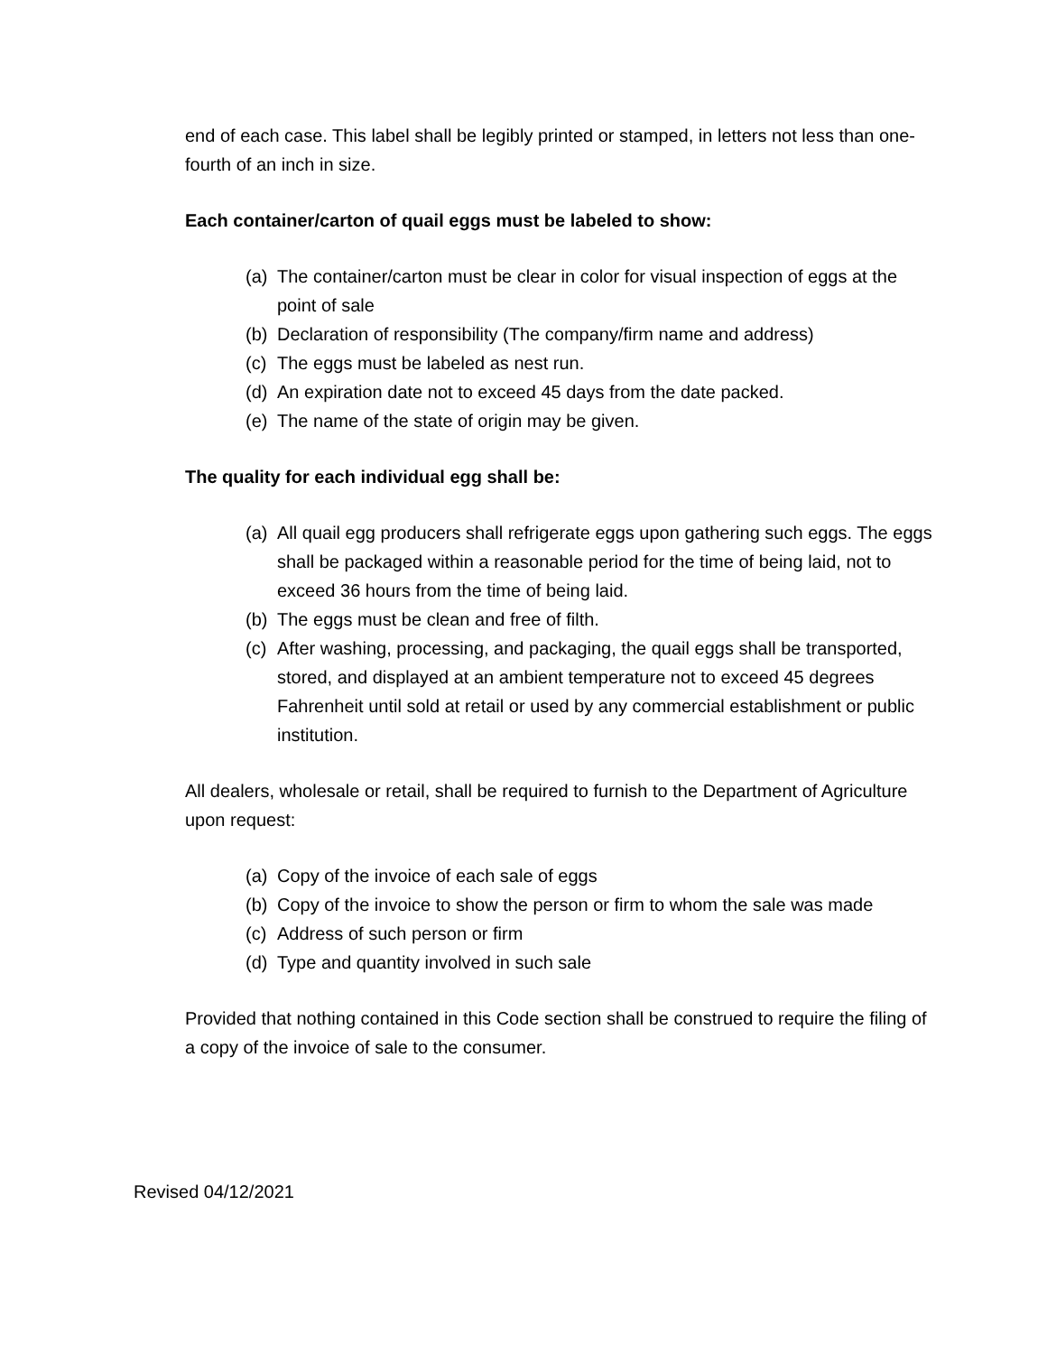end of each case. This label shall be legibly printed or stamped, in letters not less than one-fourth of an inch in size.
Each container/carton of quail eggs must be labeled to show:
(a) The container/carton must be clear in color for visual inspection of eggs at the point of sale
(b) Declaration of responsibility (The company/firm name and address)
(c) The eggs must be labeled as nest run.
(d) An expiration date not to exceed 45 days from the date packed.
(e) The name of the state of origin may be given.
The quality for each individual egg shall be:
(a) All quail egg producers shall refrigerate eggs upon gathering such eggs. The eggs shall be packaged within a reasonable period for the time of being laid, not to exceed 36 hours from the time of being laid.
(b) The eggs must be clean and free of filth.
(c) After washing, processing, and packaging, the quail eggs shall be transported, stored, and displayed at an ambient temperature not to exceed 45 degrees Fahrenheit until sold at retail or used by any commercial establishment or public institution.
All dealers, wholesale or retail, shall be required to furnish to the Department of Agriculture upon request:
(a) Copy of the invoice of each sale of eggs
(b) Copy of the invoice to show the person or firm to whom the sale was made
(c) Address of such person or firm
(d) Type and quantity involved in such sale
Provided that nothing contained in this Code section shall be construed to require the filing of a copy of the invoice of sale to the consumer.
Revised 04/12/2021